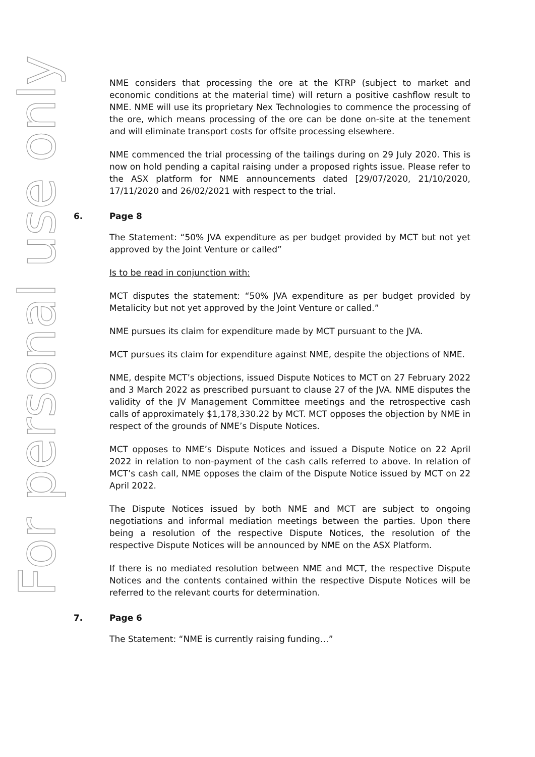For personal use only
NME considers that processing the ore at the KTRP (subject to market and economic conditions at the material time) will return a positive cashflow result to NME. NME will use its proprietary Nex Technologies to commence the processing of the ore, which means processing of the ore can be done on-site at the tenement and will eliminate transport costs for offsite processing elsewhere.
NME commenced the trial processing of the tailings during on 29 July 2020. This is now on hold pending a capital raising under a proposed rights issue. Please refer to the ASX platform for NME announcements dated [29/07/2020, 21/10/2020, 17/11/2020 and 26/02/2021 with respect to the trial.
6. Page 8
The Statement: “50% JVA expenditure as per budget provided by MCT but not yet approved by the Joint Venture or called”
Is to be read in conjunction with:
MCT disputes the statement: “50% JVA expenditure as per budget provided by Metalicity but not yet approved by the Joint Venture or called.”
NME pursues its claim for expenditure made by MCT pursuant to the JVA.
MCT pursues its claim for expenditure against NME, despite the objections of NME.
NME, despite MCT’s objections, issued Dispute Notices to MCT on 27 February 2022 and 3 March 2022 as prescribed pursuant to clause 27 of the JVA. NME disputes the validity of the JV Management Committee meetings and the retrospective cash calls of approximately $1,178,330.22 by MCT. MCT opposes the objection by NME in respect of the grounds of NME’s Dispute Notices.
MCT opposes to NME’s Dispute Notices and issued a Dispute Notice on 22 April 2022 in relation to non-payment of the cash calls referred to above. In relation of MCT’s cash call, NME opposes the claim of the Dispute Notice issued by MCT on 22 April 2022.
The Dispute Notices issued by both NME and MCT are subject to ongoing negotiations and informal mediation meetings between the parties. Upon there being a resolution of the respective Dispute Notices, the resolution of the respective Dispute Notices will be announced by NME on the ASX Platform.
If there is no mediated resolution between NME and MCT, the respective Dispute Notices and the contents contained within the respective Dispute Notices will be referred to the relevant courts for determination.
7. Page 6
The Statement: “NME is currently raising funding…”